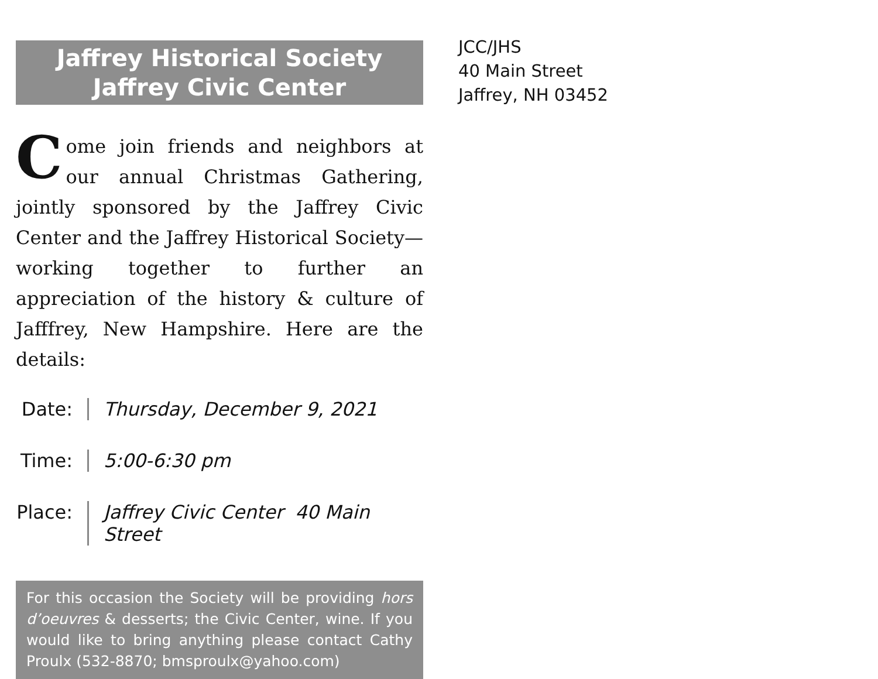Jaffrey Historical Society
Jaffrey Civic Center
Come join friends and neighbors at our annual Christmas Gathering, jointly sponsored by the Jaffrey Civic Center and the Jaffrey Historical Society—working together to further an appreciation of the history & culture of Jafffrey, New Hampshire. Here are the details:
Date:
Thursday, December 9, 2021
Time:
5:00-6:30 pm
Place:
Jaffrey Civic Center 40 Main Street
For this occasion the Society will be providing hors d’oeuvres & desserts; the Civic Center, wine. If you would like to bring anything please contact Cathy Proulx (532-8870; bmsproulx@yahoo.com)
JCC/JHS
40 Main Street
Jaffrey, NH 03452